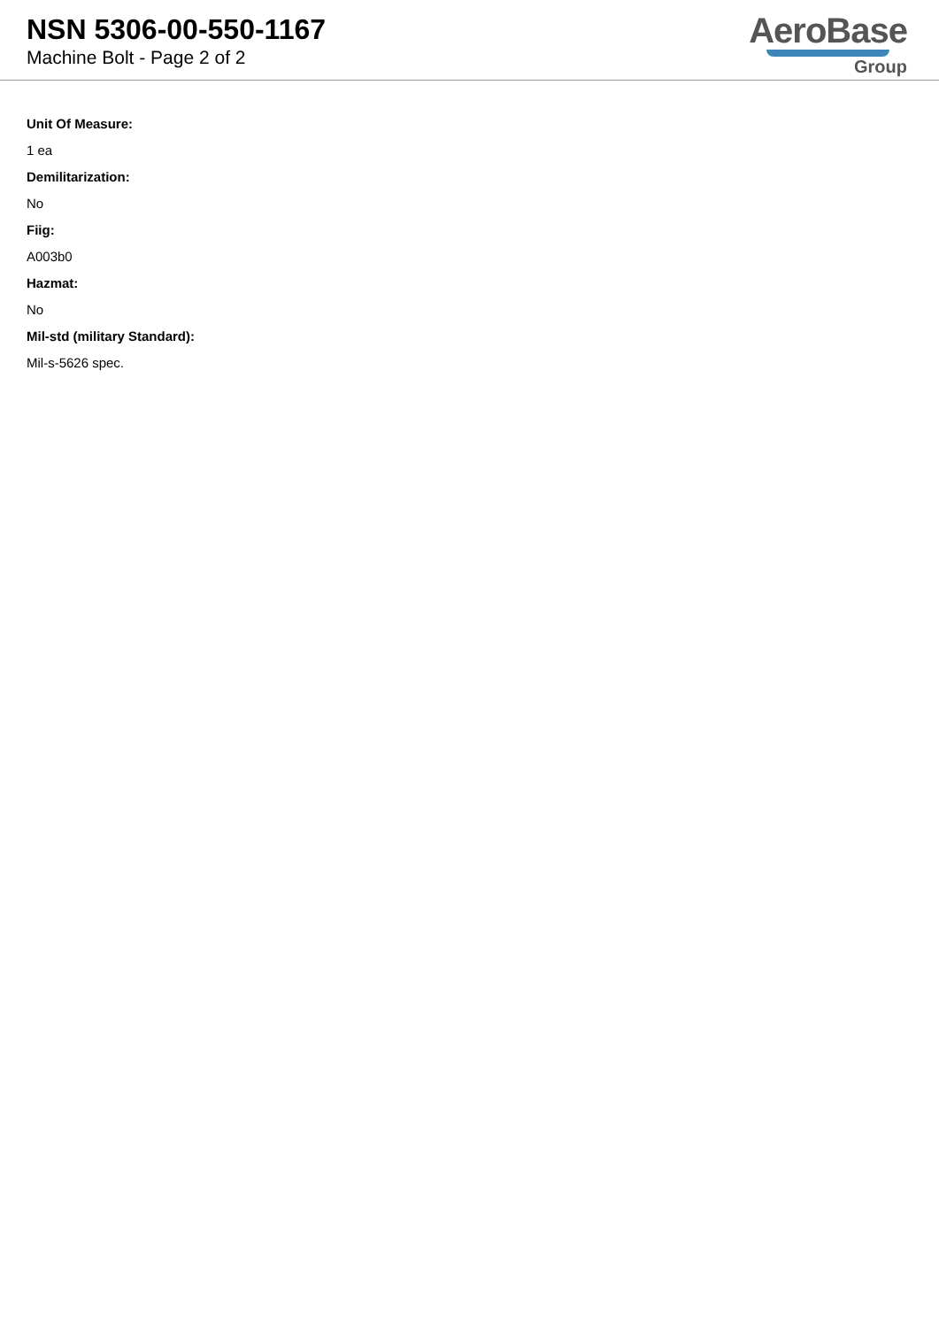NSN 5306-00-550-1167
Machine Bolt - Page 2 of 2
AeroBase
Group
Unit Of Measure:
1 ea
Demilitarization:
No
Fiig:
A003b0
Hazmat:
No
Mil-std (military Standard):
Mil-s-5626 spec.